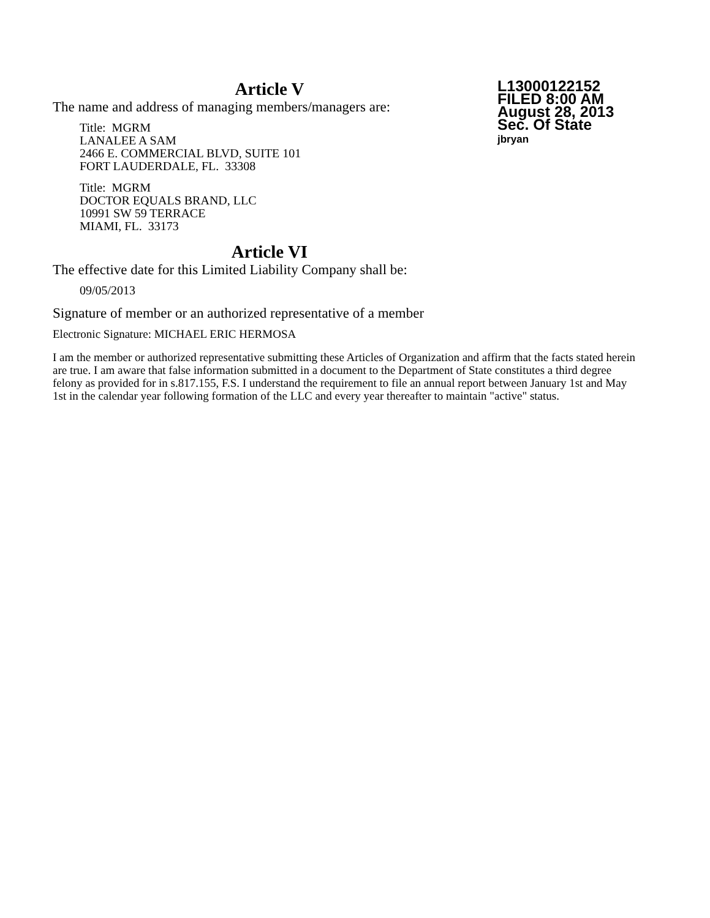L13000122152
FILED 8:00 AM
August 28, 2013
Sec. Of State
jbryan
Article V
The name and address of managing members/managers are:
Title: MGRM
LANALEE A SAM
2466 E. COMMERCIAL BLVD, SUITE 101
FORT LAUDERDALE, FL. 33308
Title: MGRM
DOCTOR EQUALS BRAND, LLC
10991 SW 59 TERRACE
MIAMI, FL. 33173
Article VI
The effective date for this Limited Liability Company shall be:
09/05/2013
Signature of member or an authorized representative of a member
Electronic Signature: MICHAEL ERIC HERMOSA
I am the member or authorized representative submitting these Articles of Organization and affirm that the facts stated herein are true. I am aware that false information submitted in a document to the Department of State constitutes a third degree felony as provided for in s.817.155, F.S. I understand the requirement to file an annual report between January 1st and May 1st in the calendar year following formation of the LLC and every year thereafter to maintain "active" status.